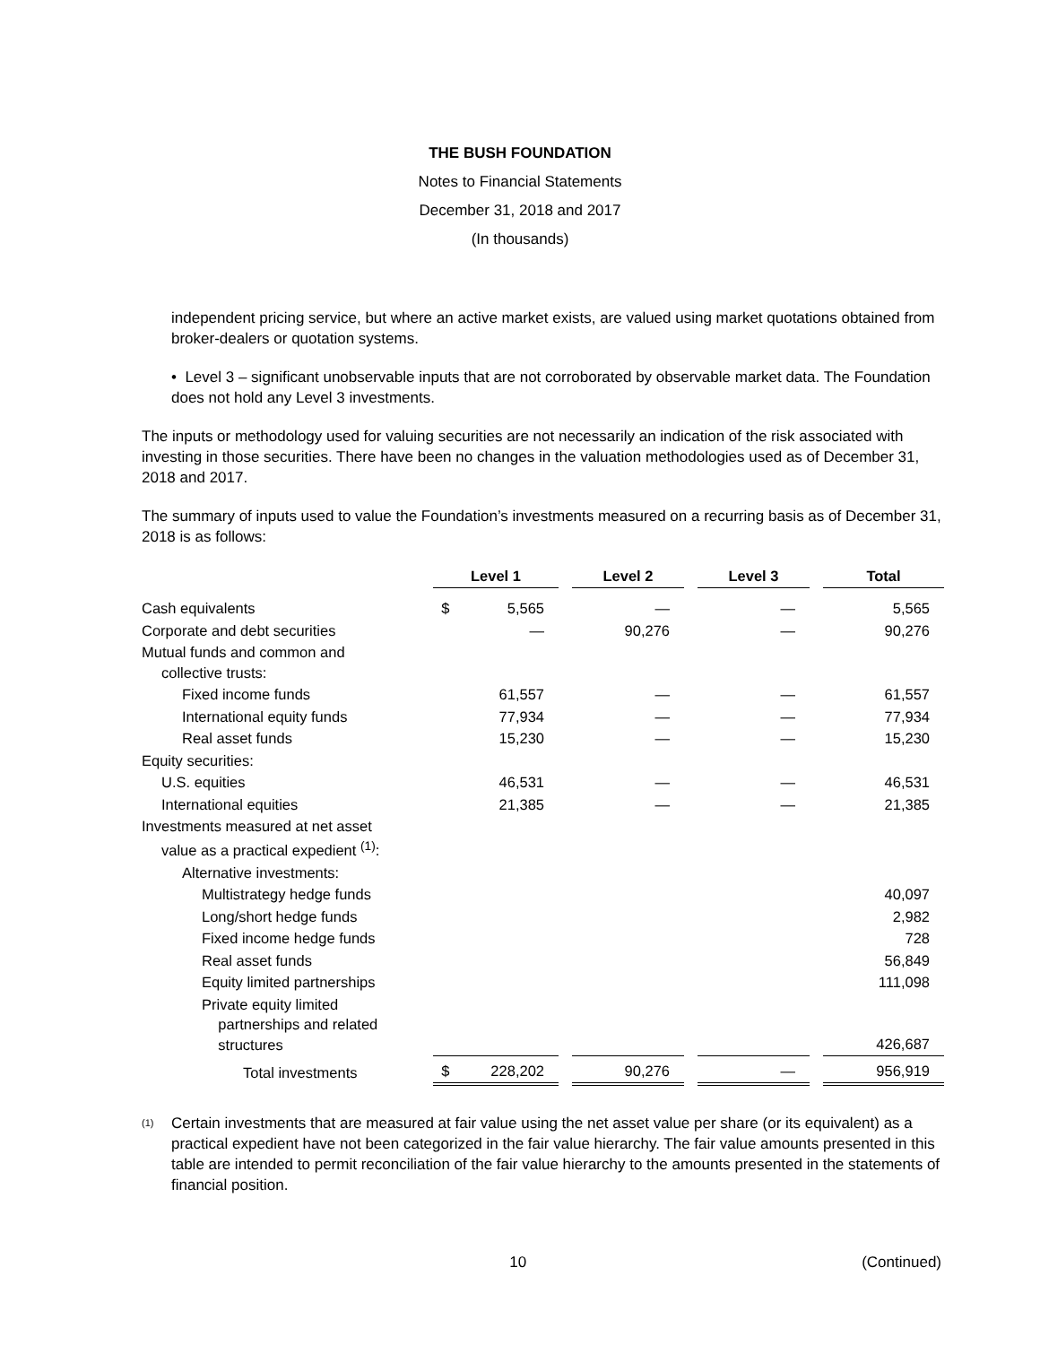THE BUSH FOUNDATION
Notes to Financial Statements
December 31, 2018 and 2017
(In thousands)
independent pricing service, but where an active market exists, are valued using market quotations obtained from broker-dealers or quotation systems.
• Level 3 – significant unobservable inputs that are not corroborated by observable market data. The Foundation does not hold any Level 3 investments.
The inputs or methodology used for valuing securities are not necessarily an indication of the risk associated with investing in those securities. There have been no changes in the valuation methodologies used as of December 31, 2018 and 2017.
The summary of inputs used to value the Foundation’s investments measured on a recurring basis as of December 31, 2018 is as follows:
| | Level 1 | | Level 2 | | Level 3 | | Total |
| Cash equivalents | $ 5,565 | | — | | — | | 5,565 |
| Corporate and debt securities | — | | 90,276 | | — | | 90,276 |
| Mutual funds and common and collective trusts: | | | | | | | |
| Fixed income funds | 61,557 | | — | | — | | 61,557 |
| International equity funds | 77,934 | | — | | — | | 77,934 |
| Real asset funds | 15,230 | | — | | — | | 15,230 |
| Equity securities: | | | | | | | |
| U.S. equities | 46,531 | | — | | — | | 46,531 |
| International equities | 21,385 | | — | | — | | 21,385 |
| Investments measured at net asset value as a practical expedient <sup>(1)</sup>: | | | | | | | |
| Alternative investments: | | | | | | | |
| Multistrategy hedge funds | | | | | | | 40,097 |
| Long/short hedge funds | | | | | | | 2,982 |
| Fixed income hedge funds | | | | | | | 728 |
| Real asset funds | | | | | | | 56,849 |
| Equity limited partnerships | | | | | | | 111,098 |
| Private equity limited partnerships and related structures | | | | | | | 426,687 |
| Total investments | $ 228,202 | | 90,276 | | — | | 956,919 |
(1)
Certain investments that are measured at fair value using the net asset value per share (or its equivalent) as a practical expedient have not been categorized in the fair value hierarchy. The fair value amounts presented in this table are intended to permit reconciliation of the fair value hierarchy to the amounts presented in the statements of financial position.
10 (Continued)